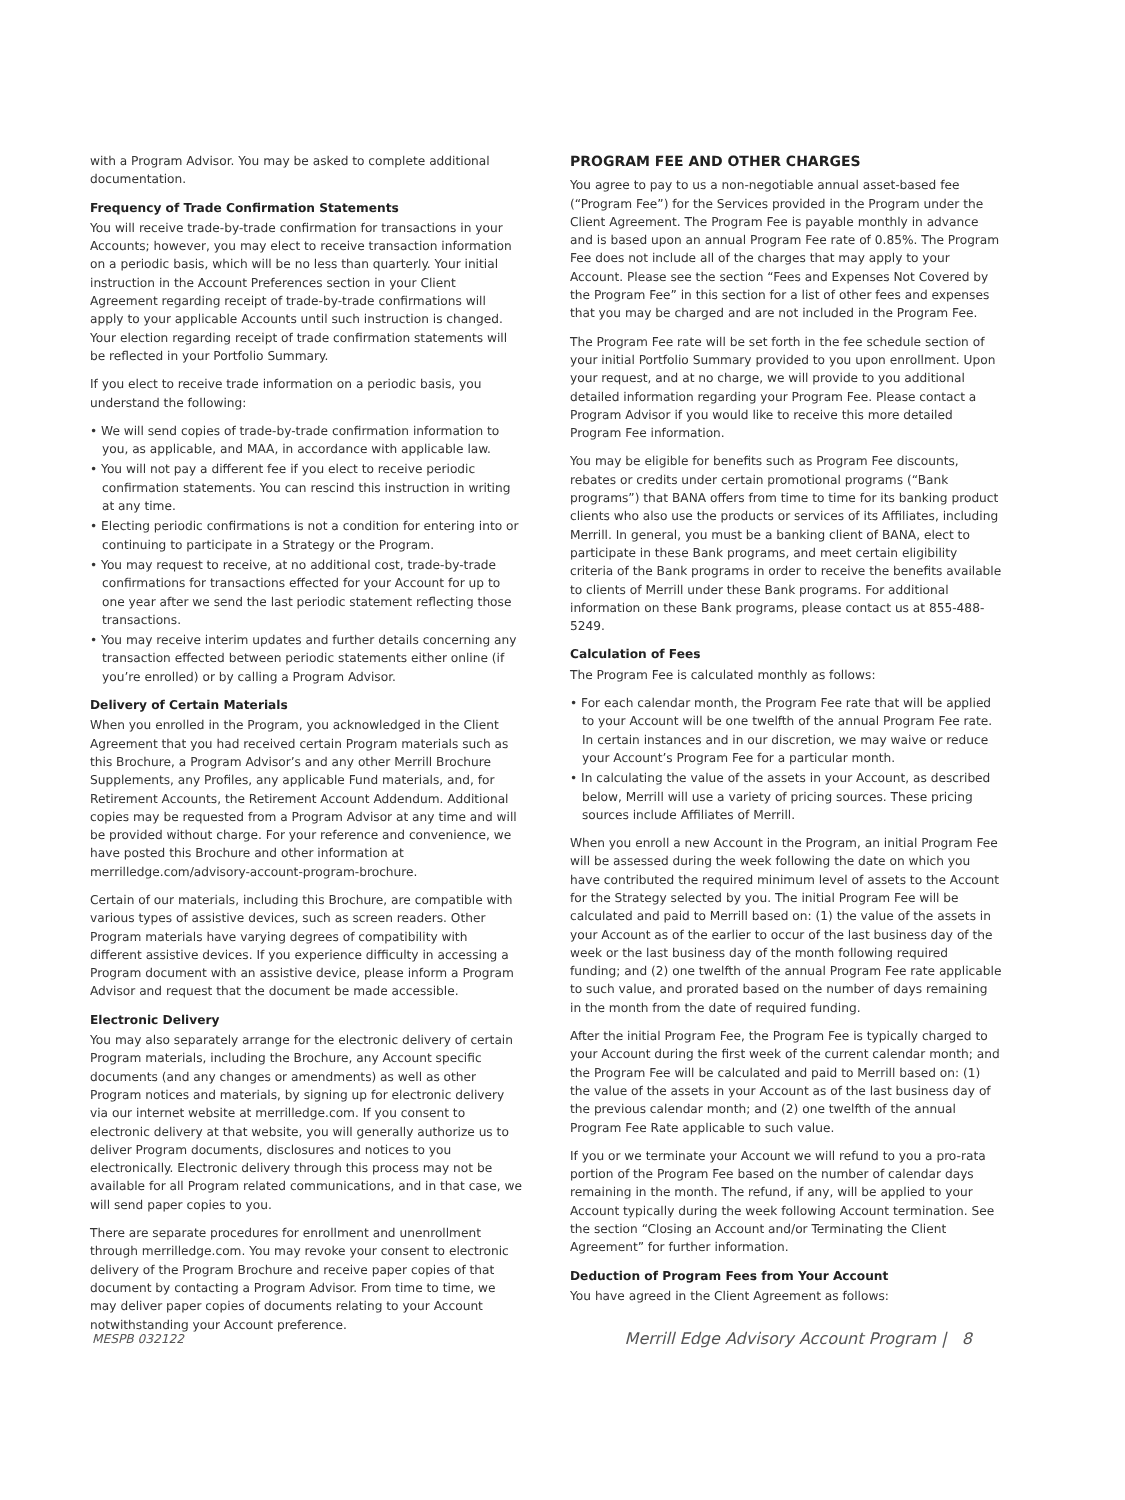with a Program Advisor. You may be asked to complete additional documentation.
Frequency of Trade Confirmation Statements
You will receive trade-by-trade confirmation for transactions in your Accounts; however, you may elect to receive transaction information on a periodic basis, which will be no less than quarterly. Your initial instruction in the Account Preferences section in your Client Agreement regarding receipt of trade-by-trade confirmations will apply to your applicable Accounts until such instruction is changed. Your election regarding receipt of trade confirmation statements will be reflected in your Portfolio Summary.
If you elect to receive trade information on a periodic basis, you understand the following:
• We will send copies of trade-by-trade confirmation information to you, as applicable, and MAA, in accordance with applicable law.
• You will not pay a different fee if you elect to receive periodic confirmation statements. You can rescind this instruction in writing at any time.
• Electing periodic confirmations is not a condition for entering into or continuing to participate in a Strategy or the Program.
• You may request to receive, at no additional cost, trade-by-trade confirmations for transactions effected for your Account for up to one year after we send the last periodic statement reflecting those transactions.
• You may receive interim updates and further details concerning any transaction effected between periodic statements either online (if you’re enrolled) or by calling a Program Advisor.
Delivery of Certain Materials
When you enrolled in the Program, you acknowledged in the Client Agreement that you had received certain Program materials such as this Brochure, a Program Advisor’s and any other Merrill Brochure Supplements, any Profiles, any applicable Fund materials, and, for Retirement Accounts, the Retirement Account Addendum. Additional copies may be requested from a Program Advisor at any time and will be provided without charge. For your reference and convenience, we have posted this Brochure and other information at merrilledge.com/advisory-account-program-brochure.
Certain of our materials, including this Brochure, are compatible with various types of assistive devices, such as screen readers. Other Program materials have varying degrees of compatibility with different assistive devices. If you experience difficulty in accessing a Program document with an assistive device, please inform a Program Advisor and request that the document be made accessible.
Electronic Delivery
You may also separately arrange for the electronic delivery of certain Program materials, including the Brochure, any Account specific documents (and any changes or amendments) as well as other Program notices and materials, by signing up for electronic delivery via our internet website at merrilledge.com. If you consent to electronic delivery at that website, you will generally authorize us to deliver Program documents, disclosures and notices to you electronically. Electronic delivery through this process may not be available for all Program related communications, and in that case, we will send paper copies to you.
There are separate procedures for enrollment and unenrollment through merrilledge.com. You may revoke your consent to electronic delivery of the Program Brochure and receive paper copies of that document by contacting a Program Advisor. From time to time, we may deliver paper copies of documents relating to your Account notwithstanding your Account preference.
PROGRAM FEE AND OTHER CHARGES
You agree to pay to us a non-negotiable annual asset-based fee (“Program Fee”) for the Services provided in the Program under the Client Agreement. The Program Fee is payable monthly in advance and is based upon an annual Program Fee rate of 0.85%. The Program Fee does not include all of the charges that may apply to your Account. Please see the section “Fees and Expenses Not Covered by the Program Fee” in this section for a list of other fees and expenses that you may be charged and are not included in the Program Fee.
The Program Fee rate will be set forth in the fee schedule section of your initial Portfolio Summary provided to you upon enrollment. Upon your request, and at no charge, we will provide to you additional detailed information regarding your Program Fee. Please contact a Program Advisor if you would like to receive this more detailed Program Fee information.
You may be eligible for benefits such as Program Fee discounts, rebates or credits under certain promotional programs (“Bank programs”) that BANA offers from time to time for its banking product clients who also use the products or services of its Affiliates, including Merrill. In general, you must be a banking client of BANA, elect to participate in these Bank programs, and meet certain eligibility criteria of the Bank programs in order to receive the benefits available to clients of Merrill under these Bank programs. For additional information on these Bank programs, please contact us at 855-488-5249.
Calculation of Fees
The Program Fee is calculated monthly as follows:
• For each calendar month, the Program Fee rate that will be applied to your Account will be one twelfth of the annual Program Fee rate. In certain instances and in our discretion, we may waive or reduce your Account’s Program Fee for a particular month.
• In calculating the value of the assets in your Account, as described below, Merrill will use a variety of pricing sources. These pricing sources include Affiliates of Merrill.
When you enroll a new Account in the Program, an initial Program Fee will be assessed during the week following the date on which you have contributed the required minimum level of assets to the Account for the Strategy selected by you. The initial Program Fee will be calculated and paid to Merrill based on: (1) the value of the assets in your Account as of the earlier to occur of the last business day of the week or the last business day of the month following required funding; and (2) one twelfth of the annual Program Fee rate applicable to such value, and prorated based on the number of days remaining in the month from the date of required funding.
After the initial Program Fee, the Program Fee is typically charged to your Account during the first week of the current calendar month; and the Program Fee will be calculated and paid to Merrill based on: (1) the value of the assets in your Account as of the last business day of the previous calendar month; and (2) one twelfth of the annual Program Fee Rate applicable to such value.
If you or we terminate your Account we will refund to you a pro-rata portion of the Program Fee based on the number of calendar days remaining in the month. The refund, if any, will be applied to your Account typically during the week following Account termination. See the section “Closing an Account and/or Terminating the Client Agreement” for further information.
Deduction of Program Fees from Your Account
You have agreed in the Client Agreement as follows:
MESPB 032122 Merrill Edge Advisory Account Program | 8